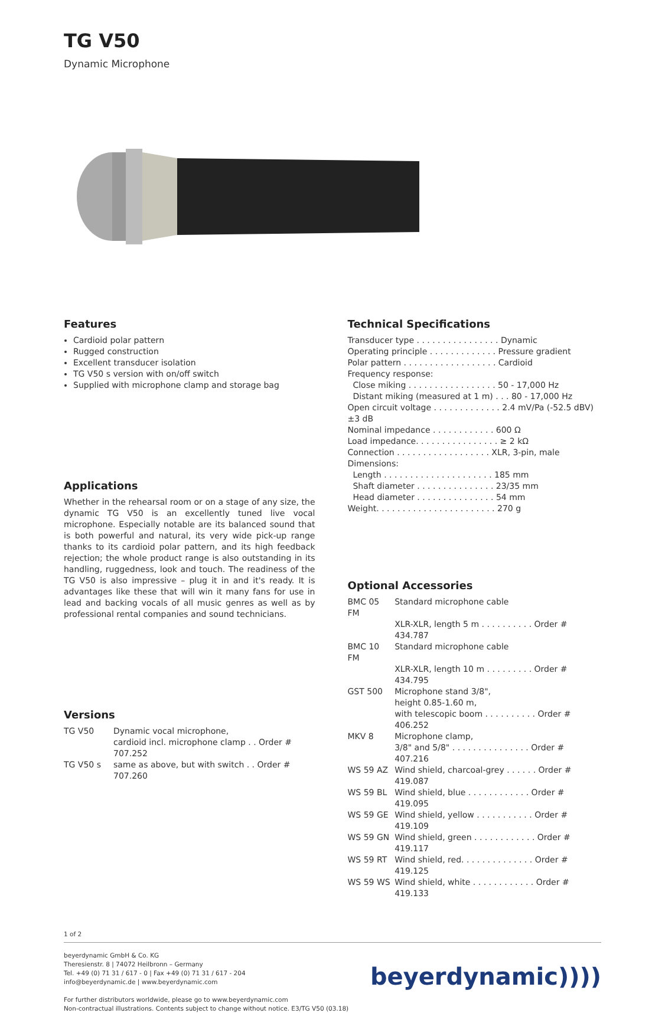TG V50
Dynamic Microphone
Features
Cardioid polar pattern
Rugged construction
Excellent transducer isolation
TG V50 s version with on/off switch
Supplied with microphone clamp and storage bag
Applications
Whether in the rehearsal room or on a stage of any size, the dynamic TG V50 is an excellently tuned live vocal microphone. Especially notable are its balanced sound that is both powerful and natural, its very wide pick-up range thanks to its cardioid polar pattern, and its high feedback rejection; the whole product range is also outstanding in its handling, ruggedness, look and touch. The readiness of the TG V50 is also impressive – plug it in and it's ready. It is advantages like these that will win it many fans for use in lead and backing vocals of all music genres as well as by professional rental companies and sound technicians.
Versions
| TG V50 | Dynamic vocal microphone, cardioid incl. microphone clamp . . Order # 707.252 |
| TG V50 s | same as above, but with switch . . Order # 707.260 |
Technical Specifications
Transducer type . . . . . . . . . . . . . . . . Dynamic
Operating principle . . . . . . . . . . . . . Pressure gradient
Polar pattern . . . . . . . . . . . . . . . . . . Cardioid
Frequency response:
Close miking . . . . . . . . . . . . . . . . . 50 - 17,000 Hz
Distant miking (measured at 1 m) . . . 80 - 17,000 Hz
Open circuit voltage . . . . . . . . . . . . . 2.4 mV/Pa (-52.5 dBV) ±3 dB
Nominal impedance . . . . . . . . . . . . 600 Ω
Load impedance. . . . . . . . . . . . . . . . ≥ 2 kΩ
Connection . . . . . . . . . . . . . . . . . . XLR, 3-pin, male
Dimensions:
Length . . . . . . . . . . . . . . . . . . . . . 185 mm
Shaft diameter . . . . . . . . . . . . . . . 23/35 mm
Head diameter . . . . . . . . . . . . . . . 54 mm
Weight. . . . . . . . . . . . . . . . . . . . . . . 270 g
Optional Accessories
| BMC 05 FM | Standard microphone cable |
| | XLR-XLR, length 5 m . . . . . . . . . . Order # 434.787 |
| BMC 10 FM | Standard microphone cable |
| | XLR-XLR, length 10 m . . . . . . . . . Order # 434.795 |
| GST 500 | Microphone stand 3/8", height 0.85-1.60 m, with telescopic boom . . . . . . . . . . Order # 406.252 |
| MKV 8 | Microphone clamp, 3/8" and 5/8" . . . . . . . . . . . . . . . Order # 407.216 |
| WS 59 AZ | Wind shield, charcoal-grey . . . . . . Order # 419.087 |
| WS 59 BL | Wind shield, blue . . . . . . . . . . . . Order # 419.095 |
| WS 59 GE | Wind shield, yellow . . . . . . . . . . . Order # 419.109 |
| WS 59 GN | Wind shield, green . . . . . . . . . . . . Order # 419.117 |
| WS 59 RT | Wind shield, red. . . . . . . . . . . . . . Order # 419.125 |
| WS 59 WS | Wind shield, white . . . . . . . . . . . . Order # 419.133 |
1 of 2
beyerdynamic GmbH & Co. KG
Theresienstr. 8 | 74072 Heilbronn – Germany
Tel. +49 (0) 71 31 / 617 - 0 | Fax +49 (0) 71 31 / 617 - 204
info@beyerdynamic.de | www.beyerdynamic.com
For further distributors worldwide, please go to www.beyerdynamic.com
Non-contractual illustrations. Contents subject to change without notice. E3/TG V50 (03.18)
beyerdynamic))))